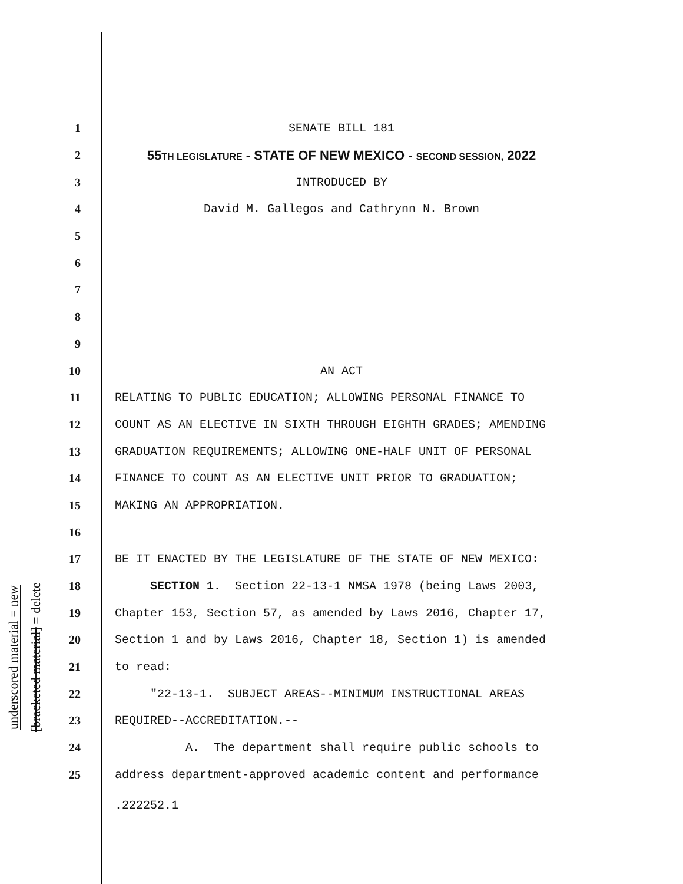underscored material = new
[bracketed material] = delete
1 SENATE BILL 181
2 55TH LEGISLATURE - STATE OF NEW MEXICO - SECOND SESSION, 2022
3 INTRODUCED BY
4 David M. Gallegos and Cathrynn N. Brown
5
6
7
8
9
10 AN ACT
11 RELATING TO PUBLIC EDUCATION; ALLOWING PERSONAL FINANCE TO
12 COUNT AS AN ELECTIVE IN SIXTH THROUGH EIGHTH GRADES; AMENDING
13 GRADUATION REQUIREMENTS; ALLOWING ONE-HALF UNIT OF PERSONAL
14 FINANCE TO COUNT AS AN ELECTIVE UNIT PRIOR TO GRADUATION;
15 MAKING AN APPROPRIATION.
16
17 BE IT ENACTED BY THE LEGISLATURE OF THE STATE OF NEW MEXICO:
18 SECTION 1. Section 22-13-1 NMSA 1978 (being Laws 2003,
19 Chapter 153, Section 57, as amended by Laws 2016, Chapter 17,
20 Section 1 and by Laws 2016, Chapter 18, Section 1) is amended
21 to read:
22 "22-13-1. SUBJECT AREAS--MINIMUM INSTRUCTIONAL AREAS
23 REQUIRED--ACCREDITATION.--
24 A. The department shall require public schools to
25 address department-approved academic content and performance
.222252.1